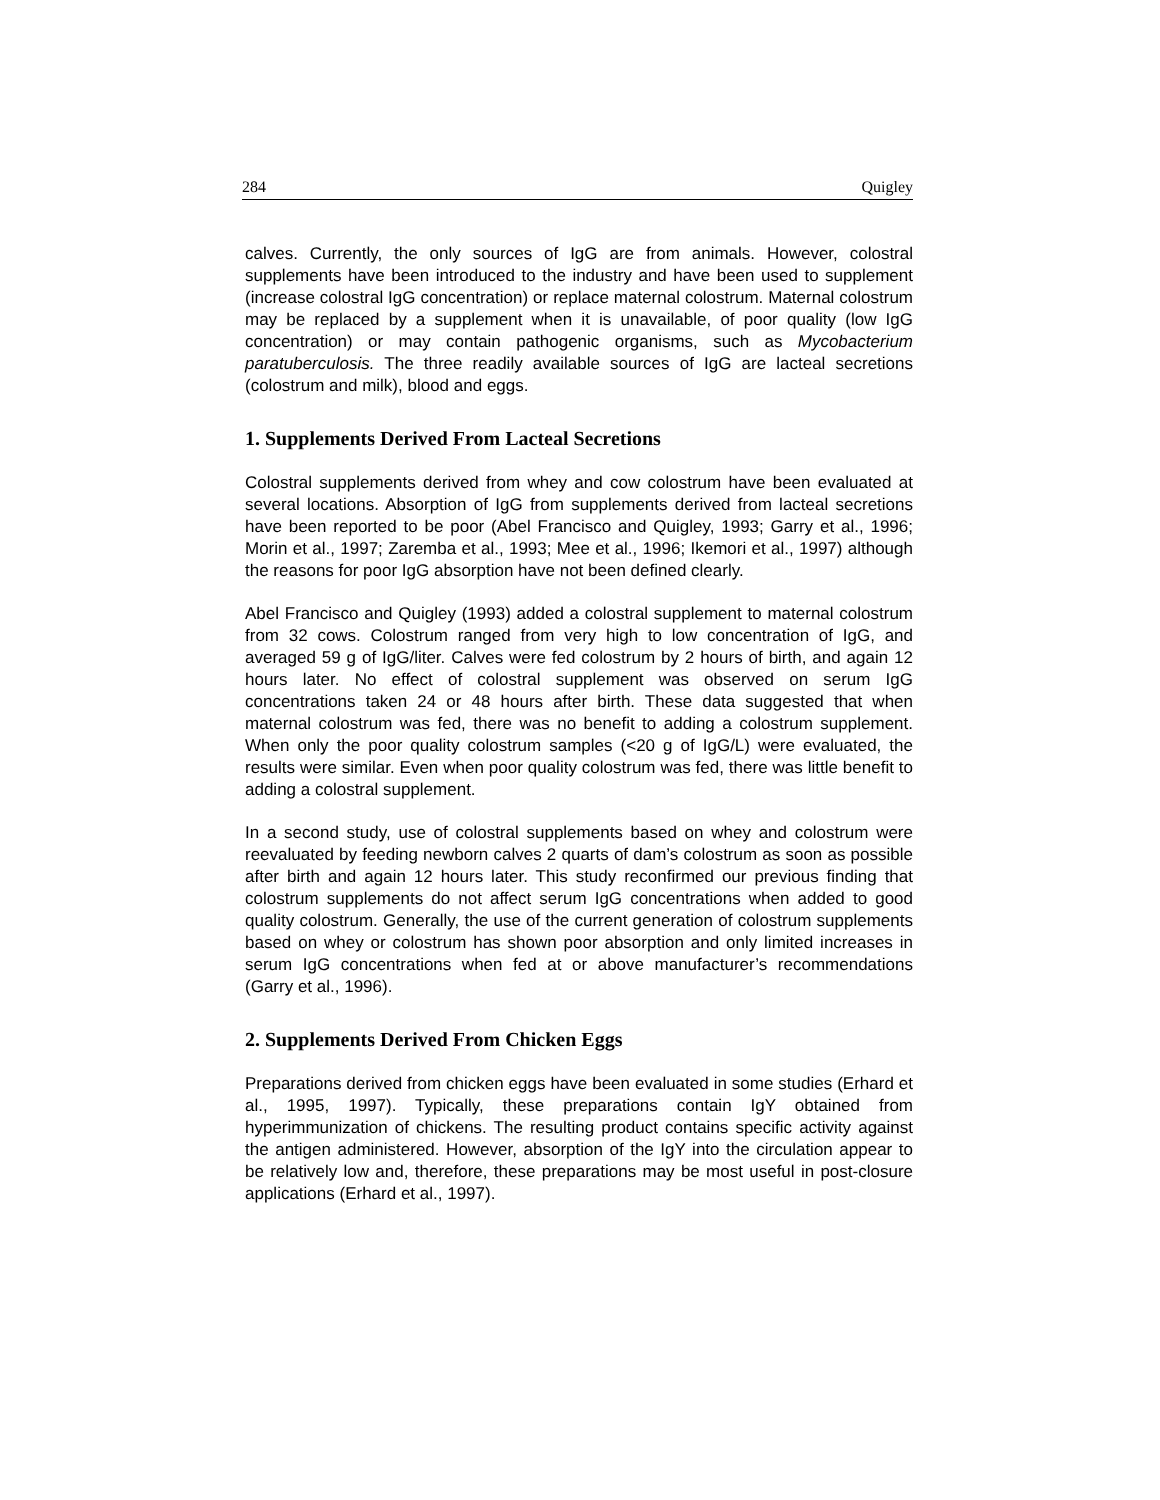284 Quigley
calves. Currently, the only sources of IgG are from animals. However, colostral supplements have been introduced to the industry and have been used to supplement (increase colostral IgG concentration) or replace maternal colostrum. Maternal colostrum may be replaced by a supplement when it is unavailable, of poor quality (low IgG concentration) or may contain pathogenic organisms, such as Mycobacterium paratuberculosis. The three readily available sources of IgG are lacteal secretions (colostrum and milk), blood and eggs.
1. Supplements Derived From Lacteal Secretions
Colostral supplements derived from whey and cow colostrum have been evaluated at several locations. Absorption of IgG from supplements derived from lacteal secretions have been reported to be poor (Abel Francisco and Quigley, 1993; Garry et al., 1996; Morin et al., 1997; Zaremba et al., 1993; Mee et al., 1996; Ikemori et al., 1997) although the reasons for poor IgG absorption have not been defined clearly.
Abel Francisco and Quigley (1993) added a colostral supplement to maternal colostrum from 32 cows. Colostrum ranged from very high to low concentration of IgG, and averaged 59 g of IgG/liter. Calves were fed colostrum by 2 hours of birth, and again 12 hours later. No effect of colostral supplement was observed on serum IgG concentrations taken 24 or 48 hours after birth. These data suggested that when maternal colostrum was fed, there was no benefit to adding a colostrum supplement. When only the poor quality colostrum samples (<20 g of IgG/L) were evaluated, the results were similar. Even when poor quality colostrum was fed, there was little benefit to adding a colostral supplement.
In a second study, use of colostral supplements based on whey and colostrum were reevaluated by feeding newborn calves 2 quarts of dam’s colostrum as soon as possible after birth and again 12 hours later. This study reconfirmed our previous finding that colostrum supplements do not affect serum IgG concentrations when added to good quality colostrum. Generally, the use of the current generation of colostrum supplements based on whey or colostrum has shown poor absorption and only limited increases in serum IgG concentrations when fed at or above manufacturer’s recommendations (Garry et al., 1996).
2. Supplements Derived From Chicken Eggs
Preparations derived from chicken eggs have been evaluated in some studies (Erhard et al., 1995, 1997). Typically, these preparations contain IgY obtained from hyperimmunization of chickens. The resulting product contains specific activity against the antigen administered. However, absorption of the IgY into the circulation appear to be relatively low and, therefore, these preparations may be most useful in post-closure applications (Erhard et al., 1997).